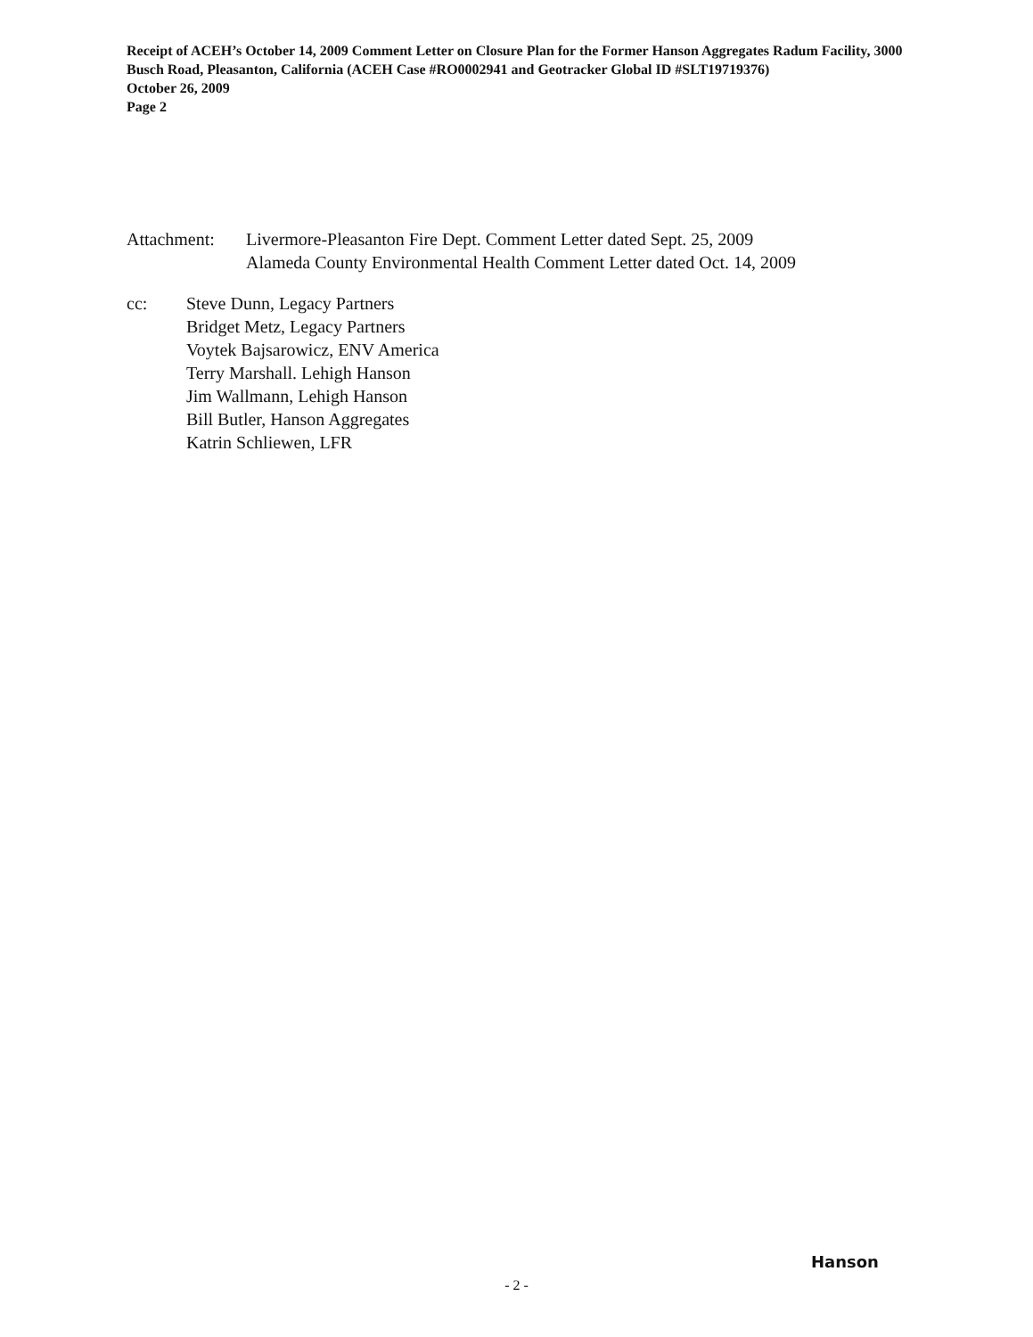Receipt of ACEH’s October 14, 2009 Comment Letter on Closure Plan for the Former Hanson Aggregates Radum Facility, 3000 Busch Road, Pleasanton, California (ACEH Case #RO0002941 and Geotracker Global ID #SLT19719376)
October 26, 2009
Page 2
Attachment: Livermore-Pleasanton Fire Dept. Comment Letter dated Sept. 25, 2009
Alameda County Environmental Health Comment Letter dated Oct. 14, 2009
cc: Steve Dunn, Legacy Partners
Bridget Metz, Legacy Partners
Voytek Bajsarowicz, ENV America
Terry Marshall. Lehigh Hanson
Jim Wallmann, Lehigh Hanson
Bill Butler, Hanson Aggregates
Katrin Schliewen, LFR
Hanson
- 2 -